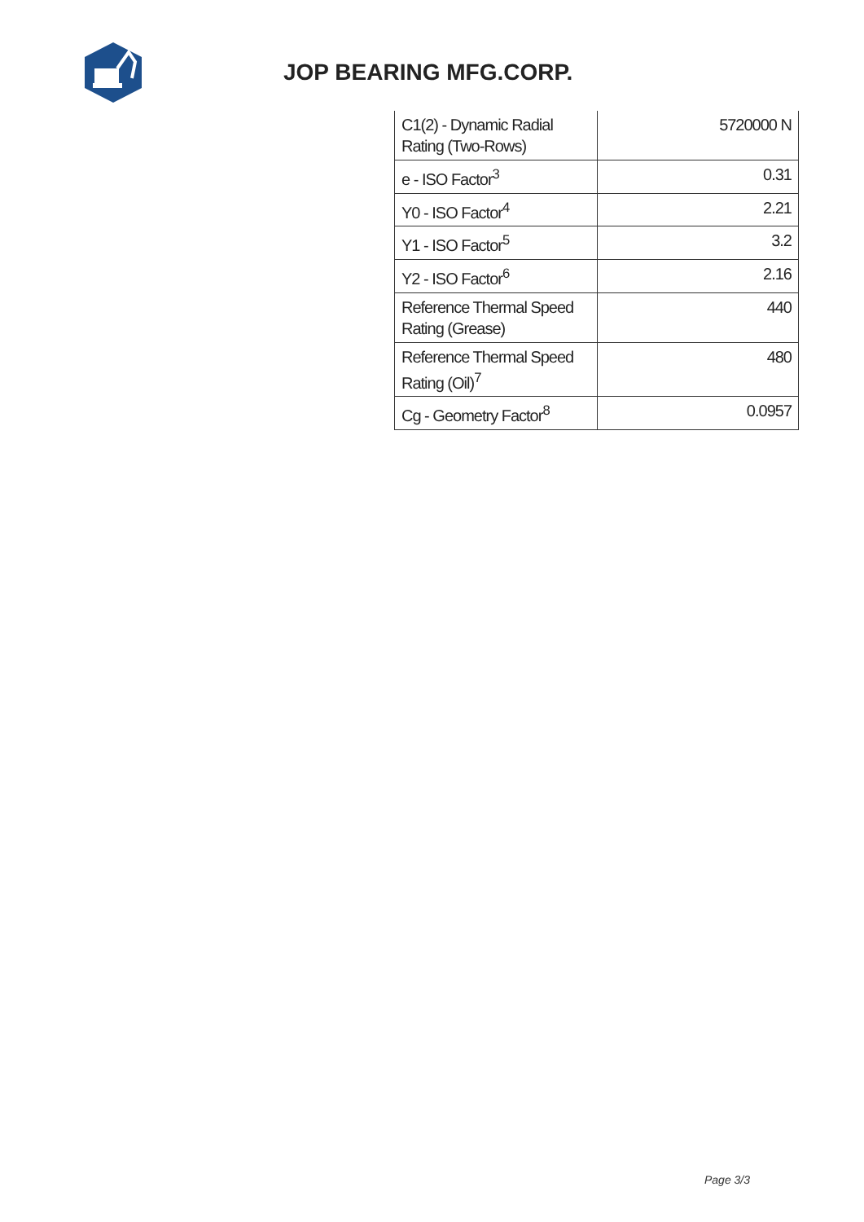JOP BEARING MFG.CORP.
| C1(2) - Dynamic Radial Rating (Two-Rows) | 5720000 N |
| e - ISO Factor<sup>3</sup> | 0.31 |
| Y0 - ISO Factor<sup>4</sup> | 2.21 |
| Y1 - ISO Factor<sup>5</sup> | 3.2 |
| Y2 - ISO Factor<sup>6</sup> | 2.16 |
| Reference Thermal Speed Rating (Grease) | 440 |
| Reference Thermal Speed Rating (Oil)<sup>7</sup> | 480 |
| Cg - Geometry Factor<sup>8</sup> | 0.0957 |
Page 3/3